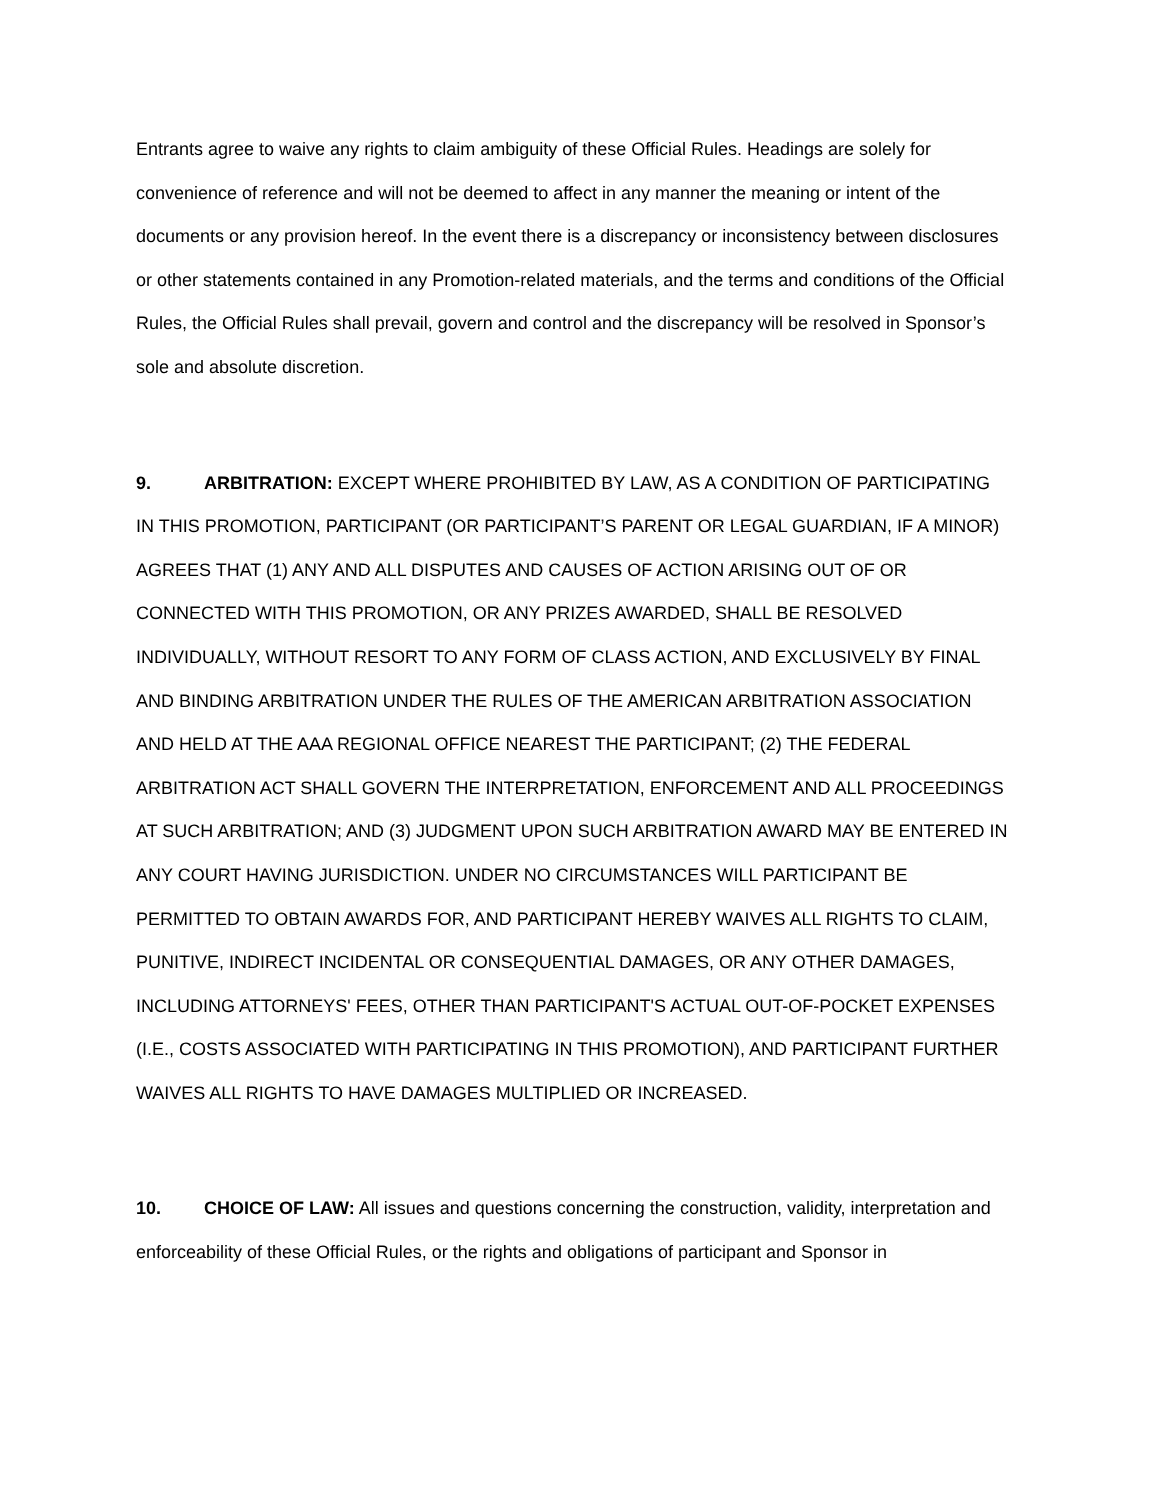Entrants agree to waive any rights to claim ambiguity of these Official Rules. Headings are solely for convenience of reference and will not be deemed to affect in any manner the meaning or intent of the documents or any provision hereof. In the event there is a discrepancy or inconsistency between disclosures or other statements contained in any Promotion-related materials, and the terms and conditions of the Official Rules, the Official Rules shall prevail, govern and control and the discrepancy will be resolved in Sponsor’s sole and absolute discretion.
9. ARBITRATION: EXCEPT WHERE PROHIBITED BY LAW, AS A CONDITION OF PARTICIPATING IN THIS PROMOTION, PARTICIPANT (OR PARTICIPANT’S PARENT OR LEGAL GUARDIAN, IF A MINOR) AGREES THAT (1) ANY AND ALL DISPUTES AND CAUSES OF ACTION ARISING OUT OF OR CONNECTED WITH THIS PROMOTION, OR ANY PRIZES AWARDED, SHALL BE RESOLVED INDIVIDUALLY, WITHOUT RESORT TO ANY FORM OF CLASS ACTION, AND EXCLUSIVELY BY FINAL AND BINDING ARBITRATION UNDER THE RULES OF THE AMERICAN ARBITRATION ASSOCIATION AND HELD AT THE AAA REGIONAL OFFICE NEAREST THE PARTICIPANT; (2) THE FEDERAL ARBITRATION ACT SHALL GOVERN THE INTERPRETATION, ENFORCEMENT AND ALL PROCEEDINGS AT SUCH ARBITRATION; AND (3) JUDGMENT UPON SUCH ARBITRATION AWARD MAY BE ENTERED IN ANY COURT HAVING JURISDICTION. UNDER NO CIRCUMSTANCES WILL PARTICIPANT BE PERMITTED TO OBTAIN AWARDS FOR, AND PARTICIPANT HEREBY WAIVES ALL RIGHTS TO CLAIM, PUNITIVE, INDIRECT INCIDENTAL OR CONSEQUENTIAL DAMAGES, OR ANY OTHER DAMAGES, INCLUDING ATTORNEYS' FEES, OTHER THAN PARTICIPANT'S ACTUAL OUT-OF-POCKET EXPENSES (I.E., COSTS ASSOCIATED WITH PARTICIPATING IN THIS PROMOTION), AND PARTICIPANT FURTHER WAIVES ALL RIGHTS TO HAVE DAMAGES MULTIPLIED OR INCREASED.
10. CHOICE OF LAW: All issues and questions concerning the construction, validity, interpretation and enforceability of these Official Rules, or the rights and obligations of participant and Sponsor in